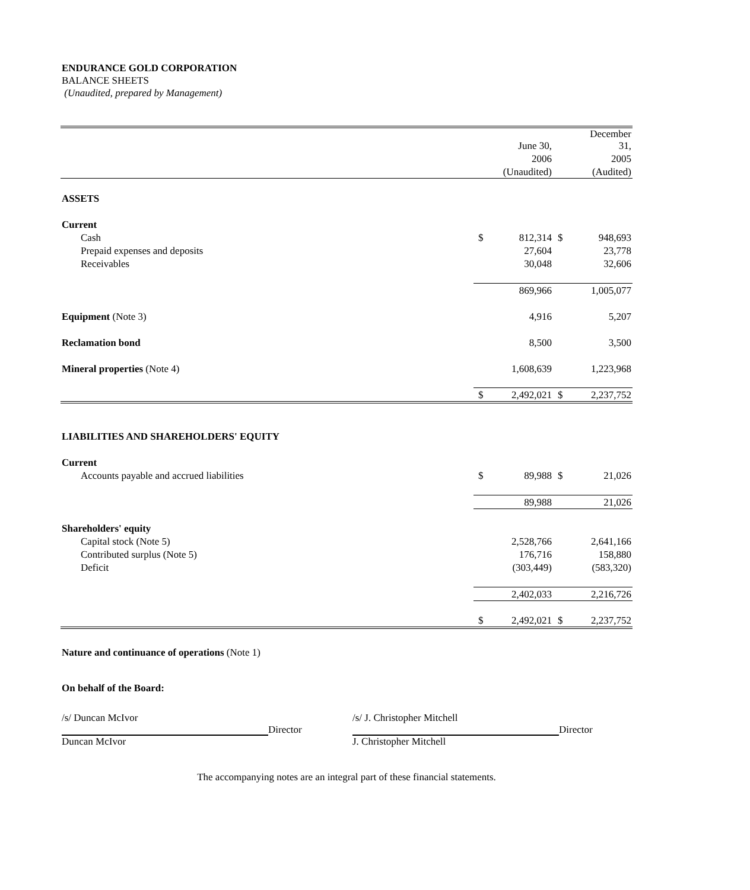ENDURANCE GOLD CORPORATION
BALANCE SHEETS
(Unaudited, prepared by Management)
| | | June 30, | | December 31, |
| | | 2006 | | 2005 |
| | | (Unaudited) | | (Audited) |
| ASSETS | | | | |
| Current | | | | |
| Cash | $ | 812,314 | $ | 948,693 |
| Prepaid expenses and deposits | | 27,604 | | 23,778 |
| Receivables | | 30,048 | | 32,606 |
| | | 869,966 | | 1,005,077 |
| Equipment (Note 3) | | 4,916 | | 5,207 |
| Reclamation bond | | 8,500 | | 3,500 |
| Mineral properties (Note 4) | | 1,608,639 | | 1,223,968 |
| | $ | 2,492,021 | $ | 2,237,752 |
| LIABILITIES AND SHAREHOLDERS' EQUITY | | | | |
| Current | | | | |
| Accounts payable and accrued liabilities | $ | 89,988 | $ | 21,026 |
| | | 89,988 | | 21,026 |
| Shareholders' equity | | | | |
| Capital stock (Note 5) | | 2,528,766 | | 2,641,166 |
| Contributed surplus (Note 5) | | 176,716 | | 158,880 |
| Deficit | | (303,449) | | (583,320) |
| | | 2,402,033 | | 2,216,726 |
| | $ | 2,492,021 | $ | 2,237,752 |
Nature and continuance of operations (Note 1)
On behalf of the Board:
/s/ Duncan McIvor
Director
Duncan McIvor
/s/ J. Christopher Mitchell
Director
J. Christopher Mitchell
The accompanying notes are an integral part of these financial statements.